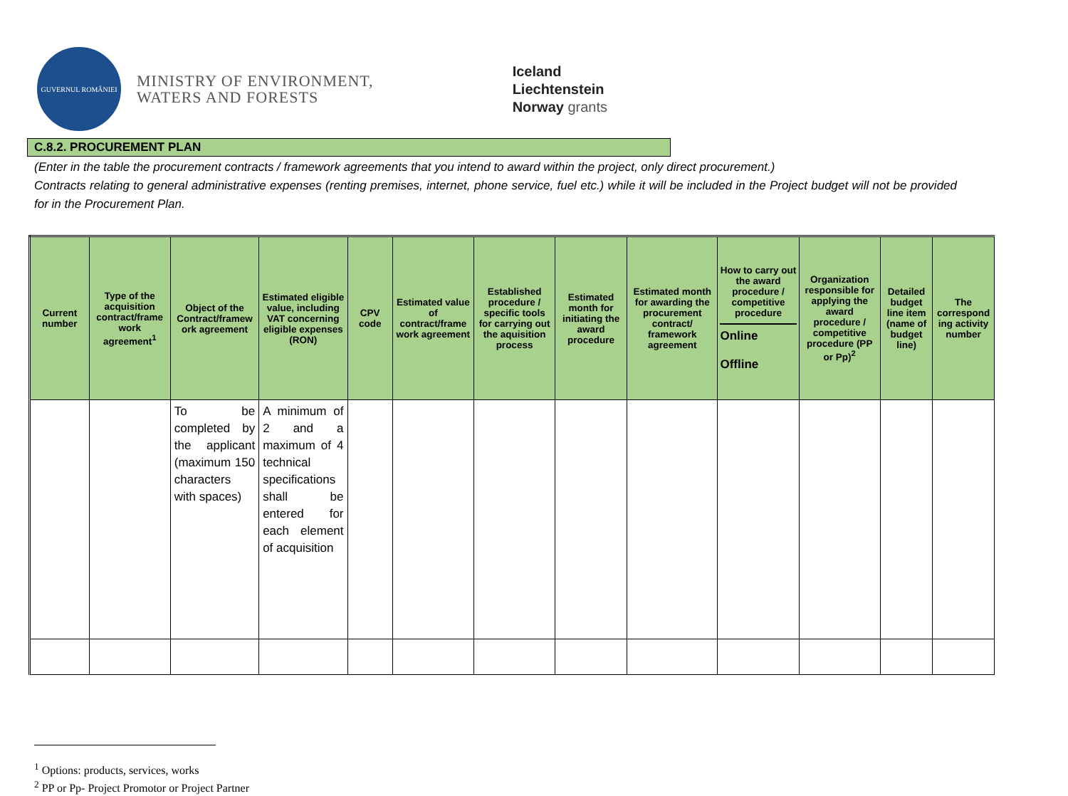GUVERNUL ROMÂNIEI
MINISTRY OF ENVIRONMENT,
WATERS AND FORESTS
Iceland
Liechtenstein
Norway grants
C.8.2. PROCUREMENT PLAN
(Enter in the table the procurement contracts / framework agreements that you intend to award within the project, only direct procurement.)
Contracts relating to general administrative expenses (renting premises, internet, phone service, fuel etc.) while it will be included in the Project budget will not be provided for in the Procurement Plan.
| Current number | Type of the acquisition contract/frame work agreement<sup>1</sup> | Object of the Contract/framew ork agreement | Estimated eligible value, including VAT concerning eligible expenses (RON) | CPV code | Estimated value of contract/frame work agreement | Established procedure / specific tools for carrying out the aquisition process | Estimated month for initiating the award procedure | Estimated month for awarding the procurement contract/ framework agreement | How to carry out the award procedure / competitive procedure Online Offline | Organization responsible for applying the award procedure / competitive procedure (PP or Pp)<sup>2</sup> | Detailed budget line item (name of budget line) | The correspond ing activity number |
| --- | --- | --- | --- | --- | --- | --- | --- | --- | --- | --- | --- | --- |
| | | To be completed by the applicant (maximum 150 characters with spaces) | A minimum of 2 and a maximum of 4 technical specifications shall be entered for each element of acquisition | | | | | | | | | |
<sup>1</sup> Options: products, services, works
<sup>2</sup> PP or Pp- Project Promotor or Project Partner